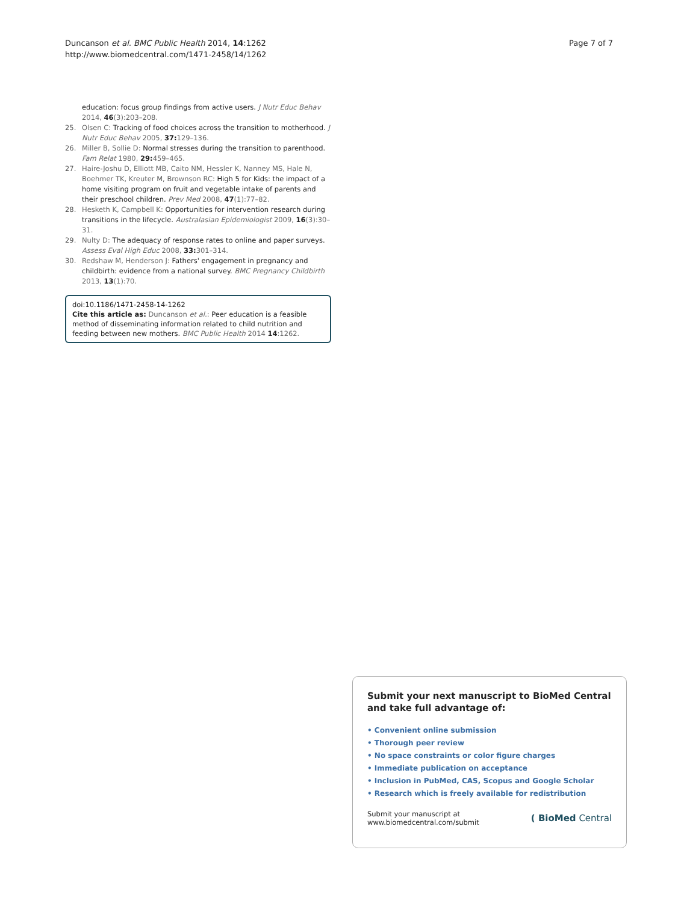Duncanson et al. BMC Public Health 2014, 14:1262
http://www.biomedcentral.com/1471-2458/14/1262
Page 7 of 7
education: focus group findings from active users. J Nutr Educ Behav 2014, 46(3):203–208.
25. Olsen C: Tracking of food choices across the transition to motherhood. J Nutr Educ Behav 2005, 37: 129–136.
26. Miller B, Sollie D: Normal stresses during the transition to parenthood. Fam Relat 1980, 29: 459–465.
27. Haire-Joshu D, Elliott MB, Caito NM, Hessler K, Nanney MS, Hale N, Boehmer TK, Kreuter M, Brownson RC: High 5 for Kids: the impact of a home visiting program on fruit and vegetable intake of parents and their preschool children. Prev Med 2008, 47(1):77–82.
28. Hesketh K, Campbell K: Opportunities for intervention research during transitions in the lifecycle. Australasian Epidemiologist 2009, 16(3):30–31.
29. Nulty D: The adequacy of response rates to online and paper surveys. Assess Eval High Educ 2008, 33: 301–314.
30. Redshaw M, Henderson J: Fathers' engagement in pregnancy and childbirth: evidence from a national survey. BMC Pregnancy Childbirth 2013, 13(1):70.
doi:10.1186/1471-2458-14-1262
Cite this article as: Duncanson et al.: Peer education is a feasible method of disseminating information related to child nutrition and feeding between new mothers. BMC Public Health 2014 14:1262.
Submit your next manuscript to BioMed Central and take full advantage of:
• Convenient online submission
• Thorough peer review
• No space constraints or color figure charges
• Immediate publication on acceptance
• Inclusion in PubMed, CAS, Scopus and Google Scholar
• Research which is freely available for redistribution
Submit your manuscript at
www.biomedcentral.com/submit
( BioMed Central